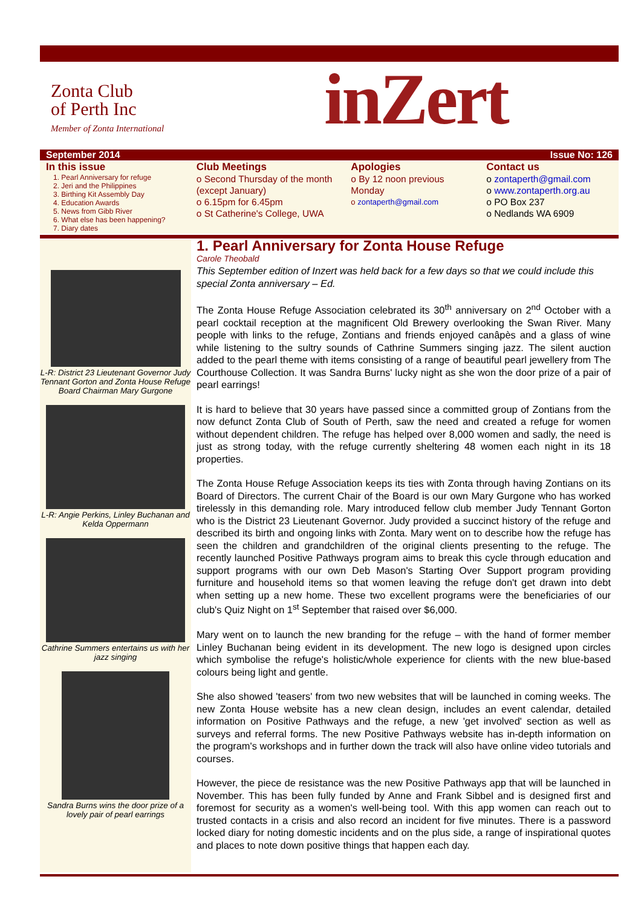Zonta Club
of Perth Inc
Member of Zonta International
inZert
September 2014 Issue No: 126
In this issue
1. Pearl Anniversary for refuge
2. Jeri and the Philippines
3. Birthing Kit Assembly Day
4. Education Awards
5. News from Gibb River
6. What else has been happening?
7. Diary dates
Club Meetings
o Second Thursday of the month (except January)
o 6.15pm for 6.45pm
o St Catherine's College, UWA
Apologies
o By 12 noon previous Monday
o zontaperth@gmail.com
Contact us
o zontaperth@gmail.com
o www.zontaperth.org.au
o PO Box 237
o Nedlands WA 6909
L-R: District 23 Lieutenant Governor Judy Tennant Gorton and Zonta House Refuge Board Chairman Mary Gurgone
L-R: Angie Perkins, Linley Buchanan and Kelda Oppermann
Cathrine Summers entertains us with her jazz singing
Sandra Burns wins the door prize of a lovely pair of pearl earrings
1. Pearl Anniversary for Zonta House Refuge
Carole Theobald
This September edition of Inzert was held back for a few days so that we could include this special Zonta anniversary – Ed.
The Zonta House Refuge Association celebrated its 30<sup>th</sup> anniversary on 2<sup>nd</sup> October with a pearl cocktail reception at the magnificent Old Brewery overlooking the Swan River. Many people with links to the refuge, Zontians and friends enjoyed canâpès and a glass of wine while listening to the sultry sounds of Cathrine Summers singing jazz. The silent auction added to the pearl theme with items consisting of a range of beautiful pearl jewellery from The Courthouse Collection. It was Sandra Burns' lucky night as she won the door prize of a pair of pearl earrings!
It is hard to believe that 30 years have passed since a committed group of Zontians from the now defunct Zonta Club of South of Perth, saw the need and created a refuge for women without dependent children. The refuge has helped over 8,000 women and sadly, the need is just as strong today, with the refuge currently sheltering 48 women each night in its 18 properties.
The Zonta House Refuge Association keeps its ties with Zonta through having Zontians on its Board of Directors. The current Chair of the Board is our own Mary Gurgone who has worked tirelessly in this demanding role. Mary introduced fellow club member Judy Tennant Gorton who is the District 23 Lieutenant Governor. Judy provided a succinct history of the refuge and described its birth and ongoing links with Zonta. Mary went on to describe how the refuge has seen the children and grandchildren of the original clients presenting to the refuge. The recently launched Positive Pathways program aims to break this cycle through education and support programs with our own Deb Mason's Starting Over Support program providing furniture and household items so that women leaving the refuge don't get drawn into debt when setting up a new home. These two excellent programs were the beneficiaries of our club's Quiz Night on 1<sup>st</sup> September that raised over $6,000.
Mary went on to launch the new branding for the refuge – with the hand of former member Linley Buchanan being evident in its development. The new logo is designed upon circles which symbolise the refuge's holistic/whole experience for clients with the new blue-based colours being light and gentle.
She also showed 'teasers' from two new websites that will be launched in coming weeks. The new Zonta House website has a new clean design, includes an event calendar, detailed information on Positive Pathways and the refuge, a new 'get involved' section as well as surveys and referral forms. The new Positive Pathways website has in-depth information on the program's workshops and in further down the track will also have online video tutorials and courses.
However, the piece de resistance was the new Positive Pathways app that will be launched in November. This has been fully funded by Anne and Frank Sibbel and is designed first and foremost for security as a women's well-being tool. With this app women can reach out to trusted contacts in a crisis and also record an incident for five minutes. There is a password locked diary for noting domestic incidents and on the plus side, a range of inspirational quotes and places to note down positive things that happen each day.